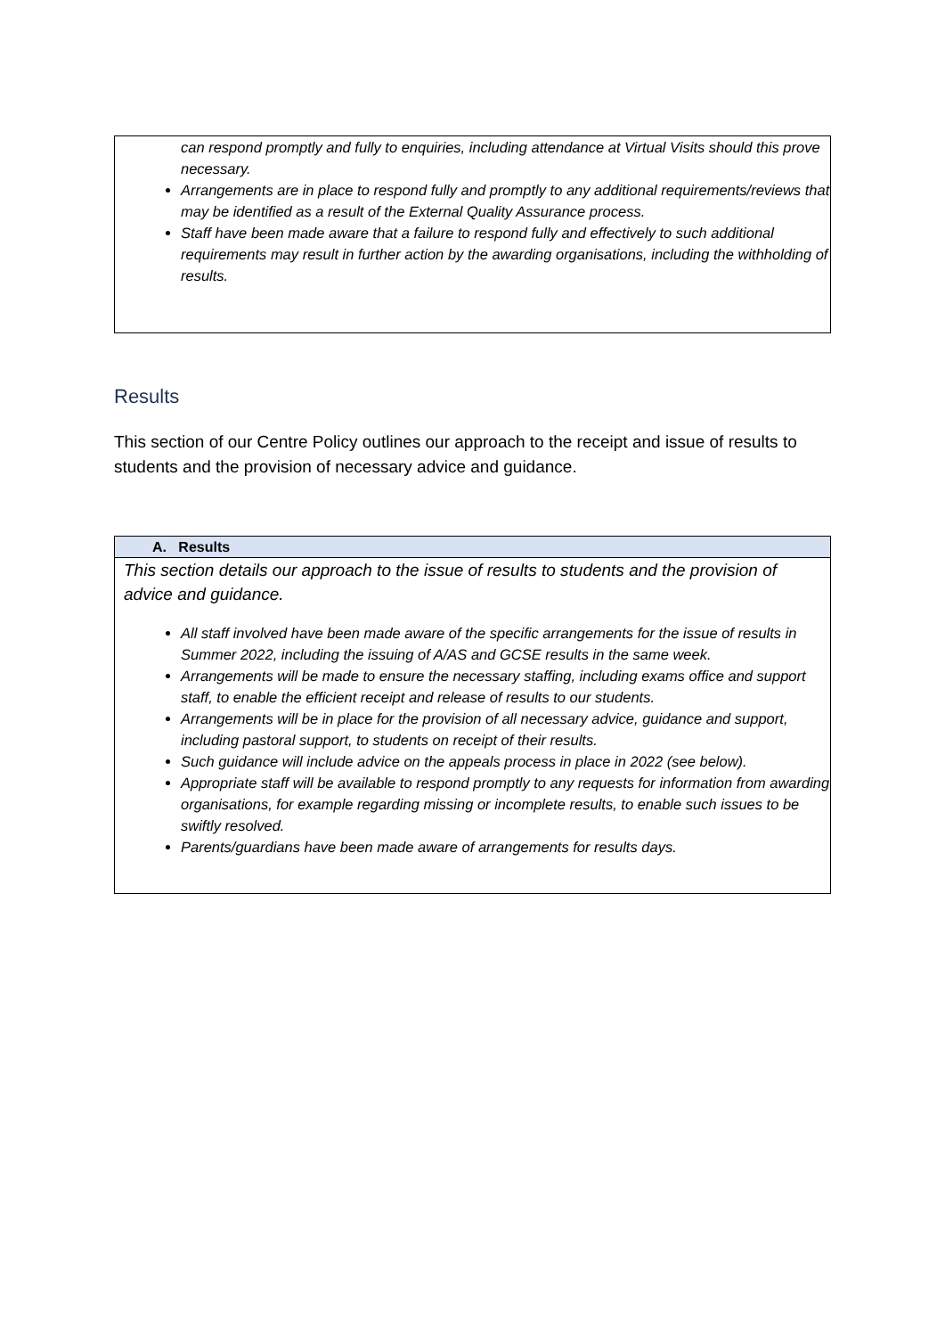can respond promptly and fully to enquiries, including attendance at Virtual Visits should this prove necessary.
Arrangements are in place to respond fully and promptly to any additional requirements/reviews that may be identified as a result of the External Quality Assurance process.
Staff have been made aware that a failure to respond fully and effectively to such additional requirements may result in further action by the awarding organisations, including the withholding of results.
Results
This section of our Centre Policy outlines our approach to the receipt and issue of results to students and the provision of necessary advice and guidance.
A. Results
This section details our approach to the issue of results to students and the provision of advice and guidance.
All staff involved have been made aware of the specific arrangements for the issue of results in Summer 2022, including the issuing of A/AS and GCSE results in the same week.
Arrangements will be made to ensure the necessary staffing, including exams office and support staff, to enable the efficient receipt and release of results to our students.
Arrangements will be in place for the provision of all necessary advice, guidance and support, including pastoral support, to students on receipt of their results.
Such guidance will include advice on the appeals process in place in 2022 (see below).
Appropriate staff will be available to respond promptly to any requests for information from awarding organisations, for example regarding missing or incomplete results, to enable such issues to be swiftly resolved.
Parents/guardians have been made aware of arrangements for results days.